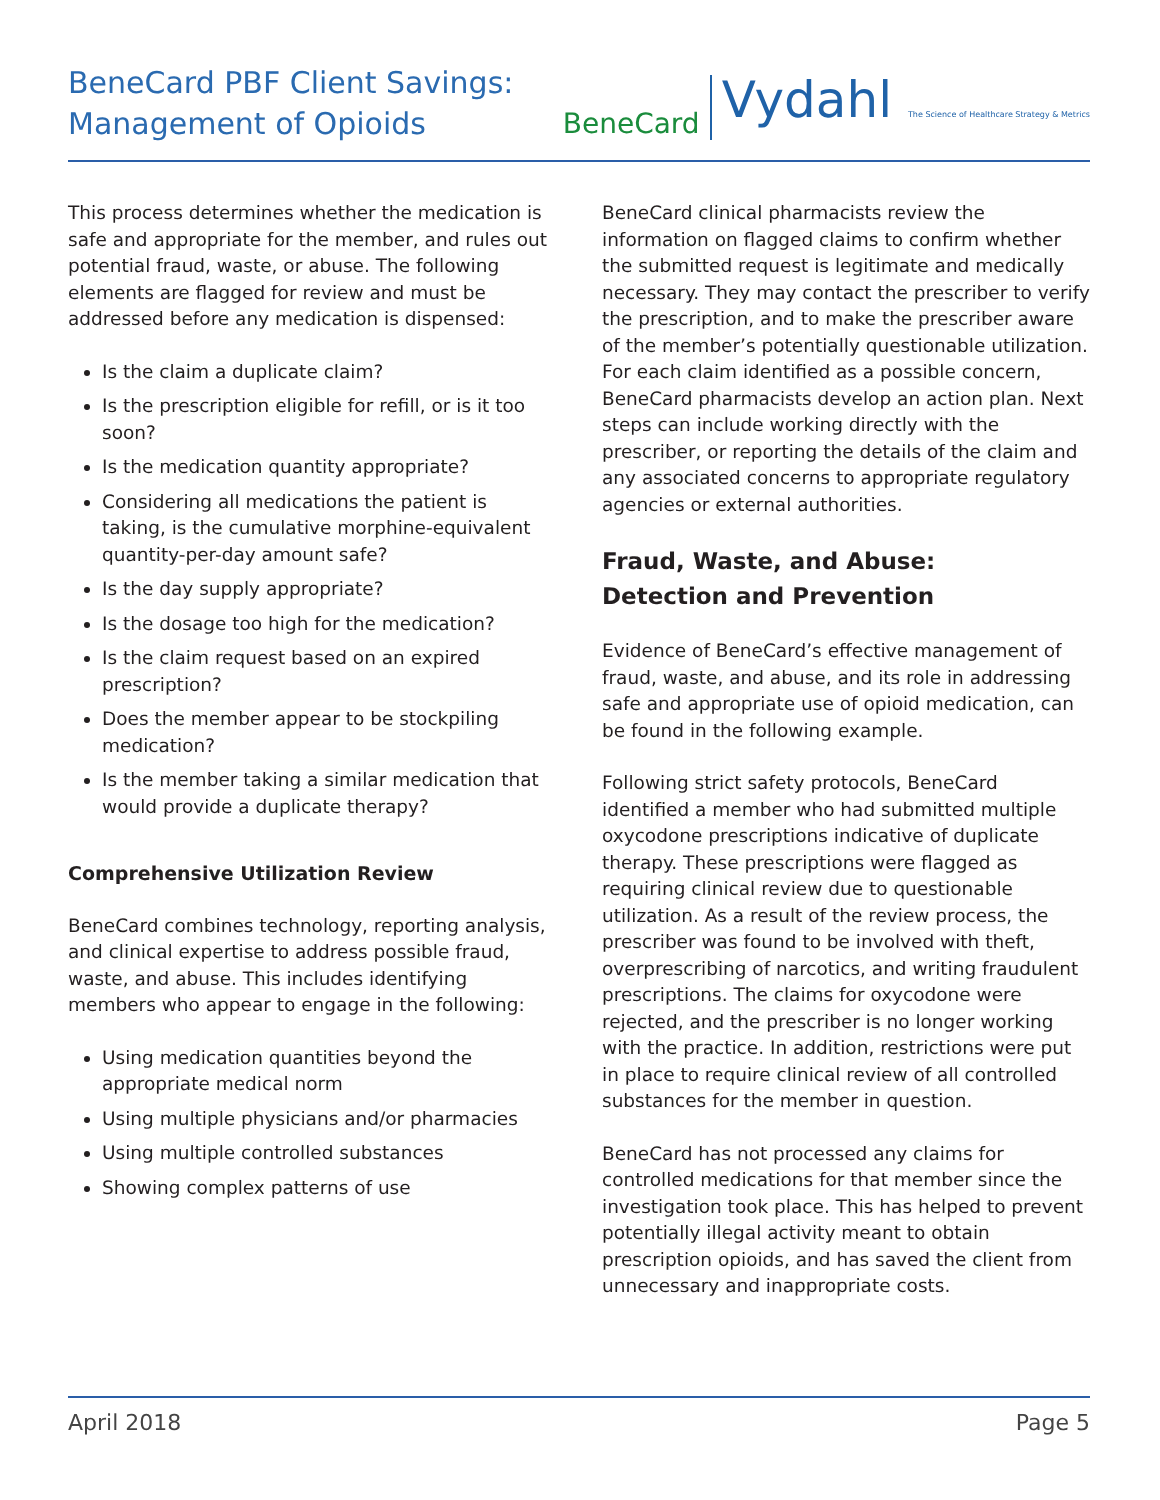BeneCard PBF Client Savings:
Management of Opioids
BeneCard Vydahl The Science of Healthcare Strategy & Metrics
This process determines whether the medication is safe and appropriate for the member, and rules out potential fraud, waste, or abuse. The following elements are flagged for review and must be addressed before any medication is dispensed:
Is the claim a duplicate claim?
Is the prescription eligible for refill, or is it too soon?
Is the medication quantity appropriate?
Considering all medications the patient is taking, is the cumulative morphine-equivalent quantity-per-day amount safe?
Is the day supply appropriate?
Is the dosage too high for the medication?
Is the claim request based on an expired prescription?
Does the member appear to be stockpiling medication?
Is the member taking a similar medication that would provide a duplicate therapy?
Comprehensive Utilization Review
BeneCard combines technology, reporting analysis, and clinical expertise to address possible fraud, waste, and abuse. This includes identifying members who appear to engage in the following:
Using medication quantities beyond the appropriate medical norm
Using multiple physicians and/or pharmacies
Using multiple controlled substances
Showing complex patterns of use
BeneCard clinical pharmacists review the information on flagged claims to confirm whether the submitted request is legitimate and medically necessary. They may contact the prescriber to verify the prescription, and to make the prescriber aware of the member’s potentially questionable utilization. For each claim identified as a possible concern, BeneCard pharmacists develop an action plan. Next steps can include working directly with the prescriber, or reporting the details of the claim and any associated concerns to appropriate regulatory agencies or external authorities.
Fraud, Waste, and Abuse:
Detection and Prevention
Evidence of BeneCard’s effective management of fraud, waste, and abuse, and its role in addressing safe and appropriate use of opioid medication, can be found in the following example.
Following strict safety protocols, BeneCard identified a member who had submitted multiple oxycodone prescriptions indicative of duplicate therapy. These prescriptions were flagged as requiring clinical review due to questionable utilization. As a result of the review process, the prescriber was found to be involved with theft, overprescribing of narcotics, and writing fraudulent prescriptions. The claims for oxycodone were rejected, and the prescriber is no longer working with the practice. In addition, restrictions were put in place to require clinical review of all controlled substances for the member in question.
BeneCard has not processed any claims for controlled medications for that member since the investigation took place. This has helped to prevent potentially illegal activity meant to obtain prescription opioids, and has saved the client from unnecessary and inappropriate costs.
April 2018 Page 5